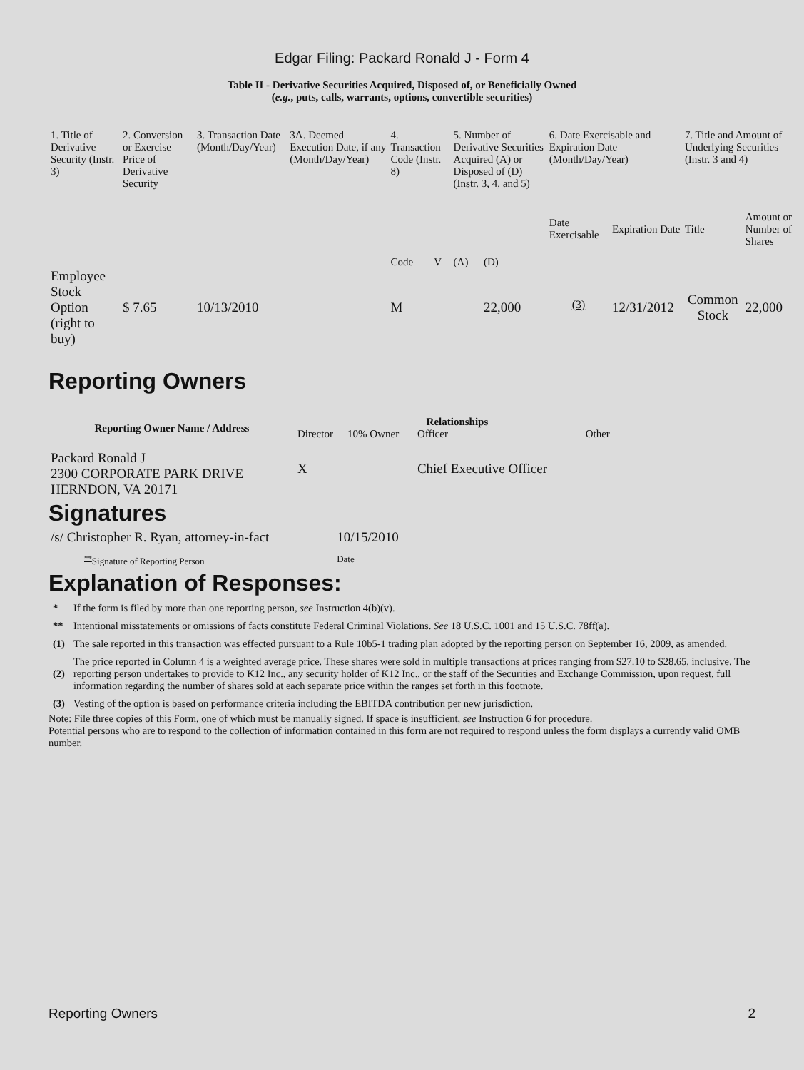Edgar Filing: Packard Ronald J - Form 4
Table II - Derivative Securities Acquired, Disposed of, or Beneficially Owned
(e.g., puts, calls, warrants, options, convertible securities)
| 1. Title of Derivative Security (Instr. 3) | 2. Conversion or Exercise Price of Derivative Security | 3. Transaction Date (Month/Day/Year) | 3A. Deemed Execution Date, if any (Month/Day/Year) | 4. Transaction Code (Instr. 8) | | 5. Number of Derivative Securities Acquired (A) or Disposed of (D) (Instr. 3, 4, and 5) | | 6. Date Exercisable and Expiration Date (Month/Day/Year) | | 7. Title and Amount of Underlying Securities (Instr. 3 and 4) | |
| --- | --- | --- | --- | --- | --- | --- | --- | --- | --- | --- | --- |
| | | | | Code | V | (A) | (D) | Date Exercisable | Expiration Date | Title | Amount or Number of Shares |
| Employee Stock Option (right to buy) | $ 7.65 | 10/13/2010 | | M | | | 22,000 | <sup>(3)</sup> | 12/31/2012 | Common Stock | 22,000 |
Reporting Owners
| Reporting Owner Name / Address | Relationships | | | |
| --- | --- | --- | --- | --- |
| | Director | 10% Owner | Officer | Other |
| Packard Ronald J 2300 CORPORATE PARK DRIVE HERNDON, VA 20171 | X | | Chief Executive Officer | |
Signatures
| /s/ Christopher R. Ryan, attorney-in-fact | 10/15/2010 |
| <sup>**</sup> Signature of Reporting Person | Date |
Explanation of Responses:
| * | If the form is filed by more than one reporting person, see Instruction 4(b)(v). |
| ** | Intentional misstatements or omissions of facts constitute Federal Criminal Violations. See 18 U.S.C. 1001 and 15 U.S.C. 78ff(a). |
| (1) | The sale reported in this transaction was effected pursuant to a Rule 10b5-1 trading plan adopted by the reporting person on September 16, 2009, as amended. |
| (2) | The price reported in Column 4 is a weighted average price. These shares were sold in multiple transactions at prices ranging from $27.10 to $28.65, inclusive. The reporting person undertakes to provide to K12 Inc., any security holder of K12 Inc., or the staff of the Securities and Exchange Commission, upon request, full information regarding the number of shares sold at each separate price within the ranges set forth in this footnote. |
| (3) | Vesting of the option is based on performance criteria including the EBITDA contribution per new jurisdiction. |
Note: File three copies of this Form, one of which must be manually signed. If space is insufficient, see Instruction 6 for procedure.
Potential persons who are to respond to the collection of information contained in this form are not required to respond unless the form displays a currently valid OMB number.
Reporting Owners 2